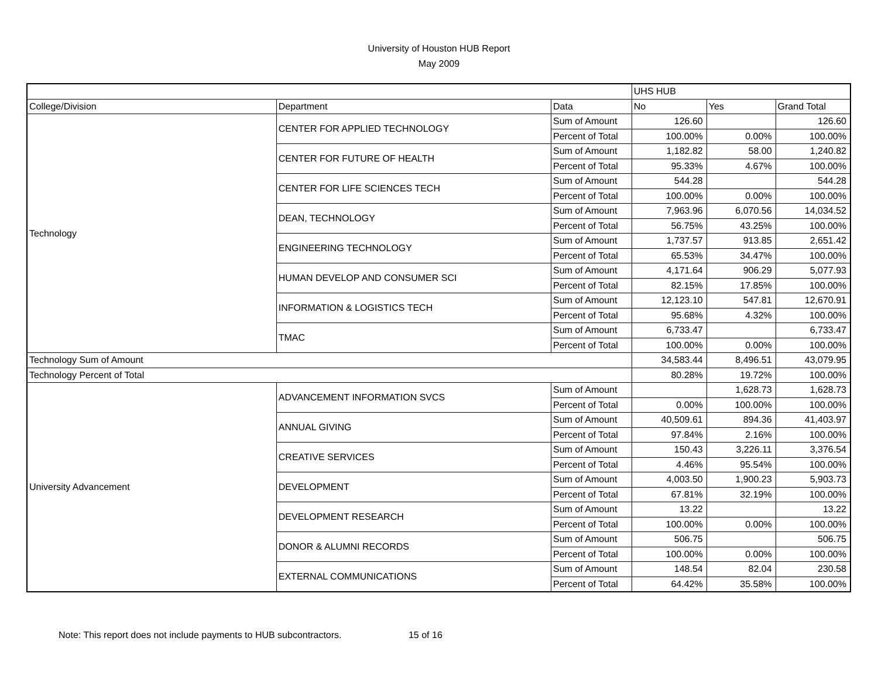University of Houston HUB Report
May 2009
| | | | UHS HUB | | |
| --- | --- | --- | --- | --- | --- |
| College/Division | Department | Data | No | Yes | Grand Total |
| Technology | CENTER FOR APPLIED TECHNOLOGY | Sum of Amount | 126.60 | | 126.60 |
| | | Percent of Total | 100.00% | 0.00% | 100.00% |
| | CENTER FOR FUTURE OF HEALTH | Sum of Amount | 1,182.82 | 58.00 | 1,240.82 |
| | | Percent of Total | 95.33% | 4.67% | 100.00% |
| | CENTER FOR LIFE SCIENCES TECH | Sum of Amount | 544.28 | | 544.28 |
| | | Percent of Total | 100.00% | 0.00% | 100.00% |
| | DEAN, TECHNOLOGY | Sum of Amount | 7,963.96 | 6,070.56 | 14,034.52 |
| | | Percent of Total | 56.75% | 43.25% | 100.00% |
| | ENGINEERING TECHNOLOGY | Sum of Amount | 1,737.57 | 913.85 | 2,651.42 |
| | | Percent of Total | 65.53% | 34.47% | 100.00% |
| | HUMAN DEVELOP AND CONSUMER SCI | Sum of Amount | 4,171.64 | 906.29 | 5,077.93 |
| | | Percent of Total | 82.15% | 17.85% | 100.00% |
| | INFORMATION & LOGISTICS TECH | Sum of Amount | 12,123.10 | 547.81 | 12,670.91 |
| | | Percent of Total | 95.68% | 4.32% | 100.00% |
| | TMAC | Sum of Amount | 6,733.47 | | 6,733.47 |
| | | Percent of Total | 100.00% | 0.00% | 100.00% |
| Technology Sum of Amount | | | 34,583.44 | 8,496.51 | 43,079.95 |
| Technology Percent of Total | | | 80.28% | 19.72% | 100.00% |
| University Advancement | ADVANCEMENT INFORMATION SVCS | Sum of Amount | | 1,628.73 | 1,628.73 |
| | | Percent of Total | 0.00% | 100.00% | 100.00% |
| | ANNUAL GIVING | Sum of Amount | 40,509.61 | 894.36 | 41,403.97 |
| | | Percent of Total | 97.84% | 2.16% | 100.00% |
| | CREATIVE SERVICES | Sum of Amount | 150.43 | 3,226.11 | 3,376.54 |
| | | Percent of Total | 4.46% | 95.54% | 100.00% |
| | DEVELOPMENT | Sum of Amount | 4,003.50 | 1,900.23 | 5,903.73 |
| | | Percent of Total | 67.81% | 32.19% | 100.00% |
| | DEVELOPMENT RESEARCH | Sum of Amount | 13.22 | | 13.22 |
| | | Percent of Total | 100.00% | 0.00% | 100.00% |
| | DONOR & ALUMNI RECORDS | Sum of Amount | 506.75 | | 506.75 |
| | | Percent of Total | 100.00% | 0.00% | 100.00% |
| | EXTERNAL COMMUNICATIONS | Sum of Amount | 148.54 | 82.04 | 230.58 |
| | | Percent of Total | 64.42% | 35.58% | 100.00% |
Note: This report does not include payments to HUB subcontractors. 15 of 16